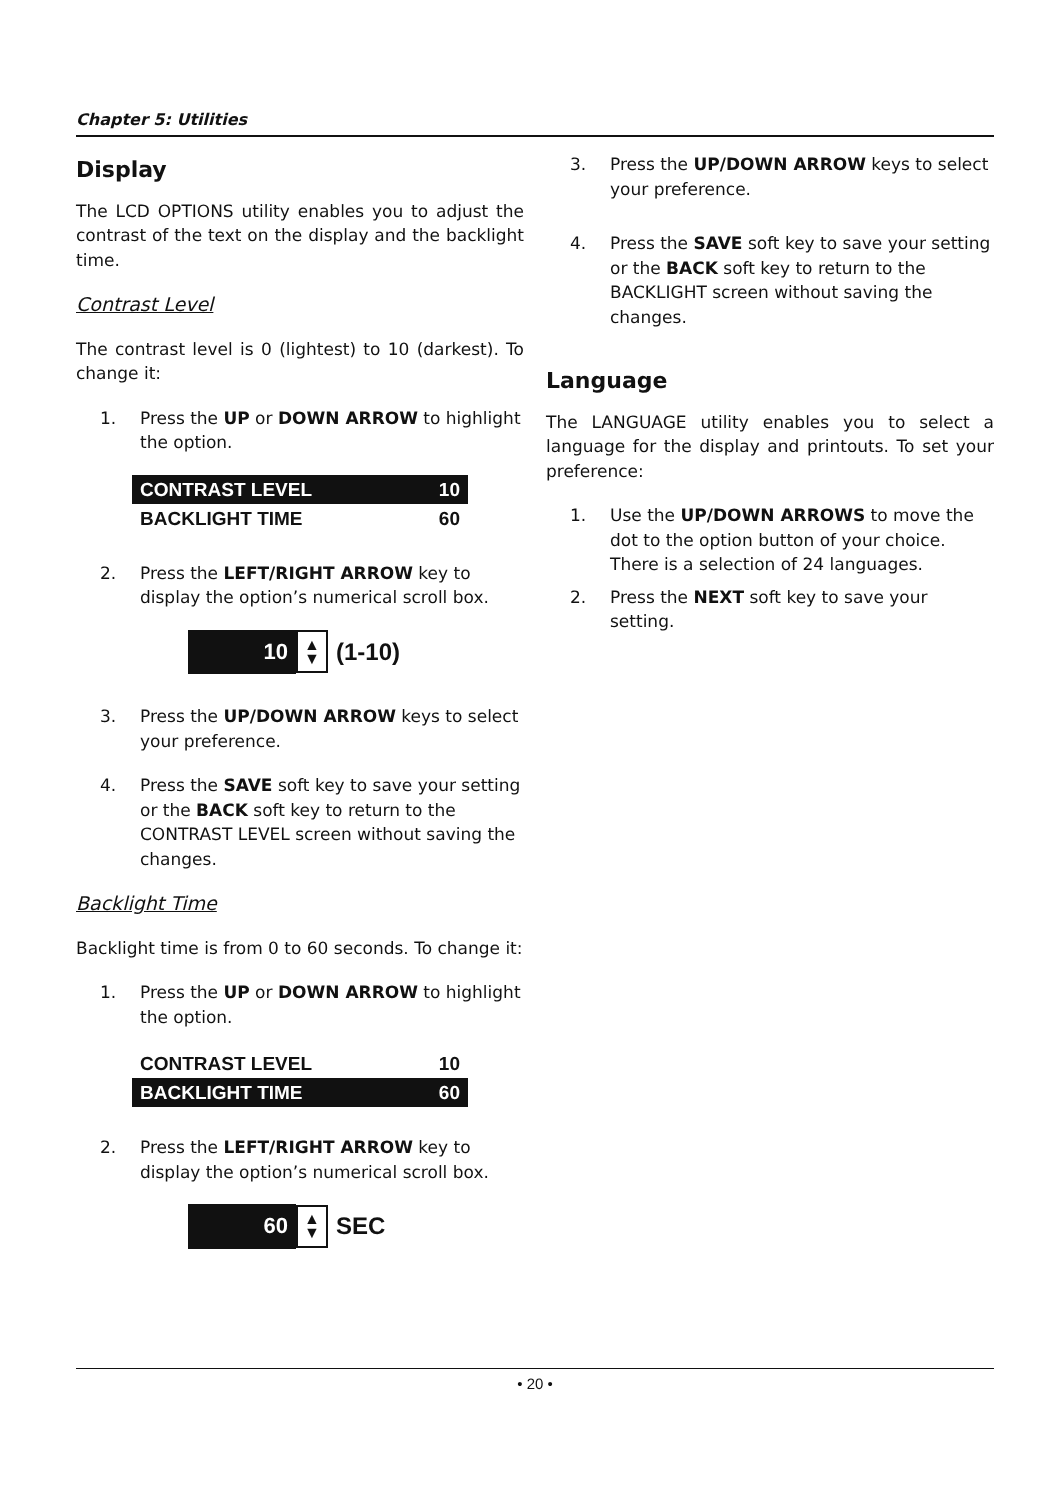Chapter 5: Utilities
Display
The LCD OPTIONS utility enables you to adjust the contrast of the text on the display and the backlight time.
Contrast Level
The contrast level is 0 (lightest) to 10 (darkest). To change it:
1. Press the UP or DOWN ARROW to highlight the option.
CONTRAST LEVEL 10
BACKLIGHT TIME 60
2. Press the LEFT/RIGHT ARROW key to display the option’s numerical scroll box.
10 ▲
▼ (1-10)
3. Press the UP/DOWN ARROW keys to select your preference.
4. Press the SAVE soft key to save your setting or the BACK soft key to return to the CONTRAST LEVEL screen without saving the changes.
Backlight Time
Backlight time is from 0 to 60 seconds. To change it:
1. Press the UP or DOWN ARROW to highlight the option.
CONTRAST LEVEL 10
BACKLIGHT TIME 60
2. Press the LEFT/RIGHT ARROW key to display the option’s numerical scroll box.
60 ▲
▼ SEC
3. Press the UP/DOWN ARROW keys to select your preference.
4. Press the SAVE soft key to save your setting or the BACK soft key to return to the BACKLIGHT screen without saving the changes.
Language
The LANGUAGE utility enables you to select a language for the display and printouts. To set your preference:
1. Use the UP/DOWN ARROWS to move the dot to the option button of your choice. There is a selection of 24 languages.
2. Press the NEXT soft key to save your setting.
• 20 •